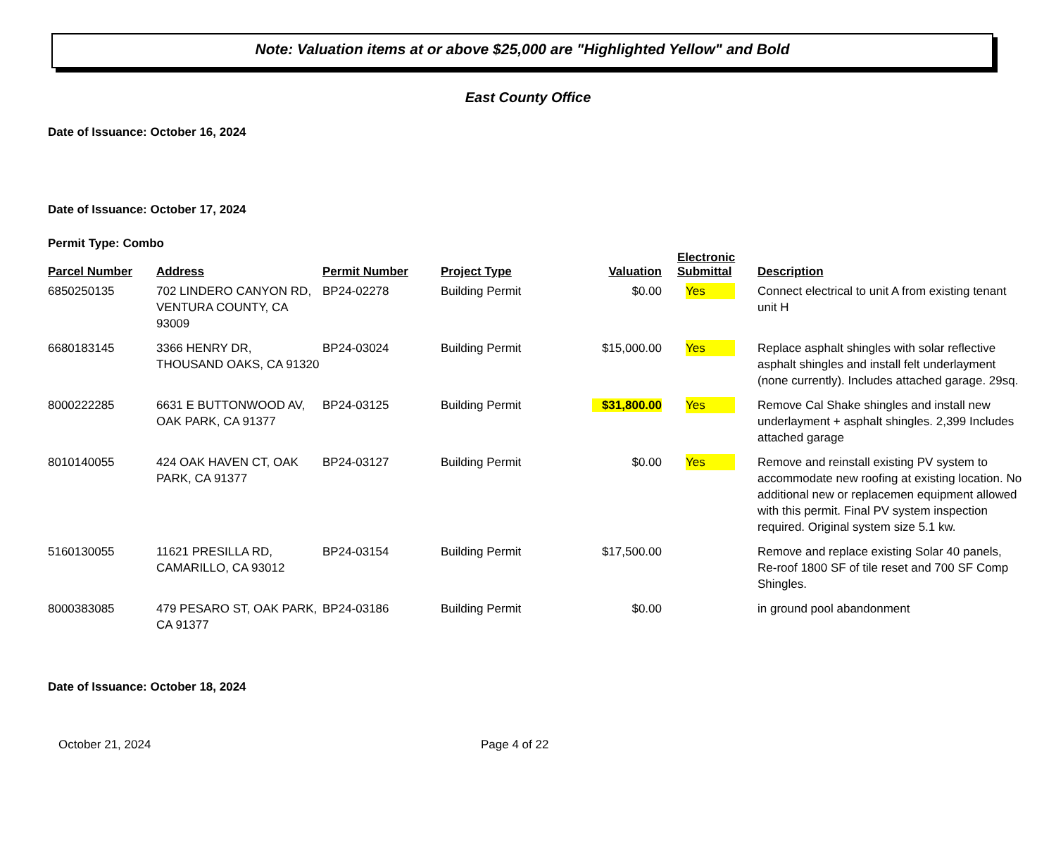Note: Valuation items at or above $25,000 are "Highlighted Yellow" and Bold
East County Office
Date of Issuance: October 16, 2024
Date of Issuance: October 17, 2024
Permit Type: Combo
| Parcel Number | Address | Permit Number | Project Type | Valuation | Electronic Submittal | Description |
| --- | --- | --- | --- | --- | --- | --- |
| 6850250135 | 702 LINDERO CANYON RD, VENTURA COUNTY, CA 93009 | BP24-02278 | Building Permit | $0.00 | Yes | Connect electrical to unit A from existing tenant unit H |
| 6680183145 | 3366 HENRY DR, THOUSAND OAKS, CA 91320 | BP24-03024 | Building Permit | $15,000.00 | Yes | Replace asphalt shingles with solar reflective asphalt shingles and install felt underlayment (none currently). Includes attached garage. 29sq. |
| 8000222285 | 6631 E BUTTONWOOD AV, OAK PARK, CA 91377 | BP24-03125 | Building Permit | $31,800.00 | Yes | Remove Cal Shake shingles and install new underlayment + asphalt shingles. 2,399 Includes attached garage |
| 8010140055 | 424 OAK HAVEN CT, OAK PARK, CA 91377 | BP24-03127 | Building Permit | $0.00 | Yes | Remove and reinstall existing PV system to accommodate new roofing at existing location. No additional new or replacemen equipment allowed with this permit. Final PV system inspection required. Original system size 5.1 kw. |
| 5160130055 | 11621 PRESILLA RD, CAMARILLO, CA 93012 | BP24-03154 | Building Permit | $17,500.00 | | Remove and replace existing Solar 40 panels, Re-roof 1800 SF of tile reset and 700 SF Comp Shingles. |
| 8000383085 | 479 PESARO ST, OAK PARK, CA 91377 | BP24-03186 | Building Permit | $0.00 | | in ground pool abandonment |
Date of Issuance: October 18, 2024
October 21, 2024 Page 4 of 22